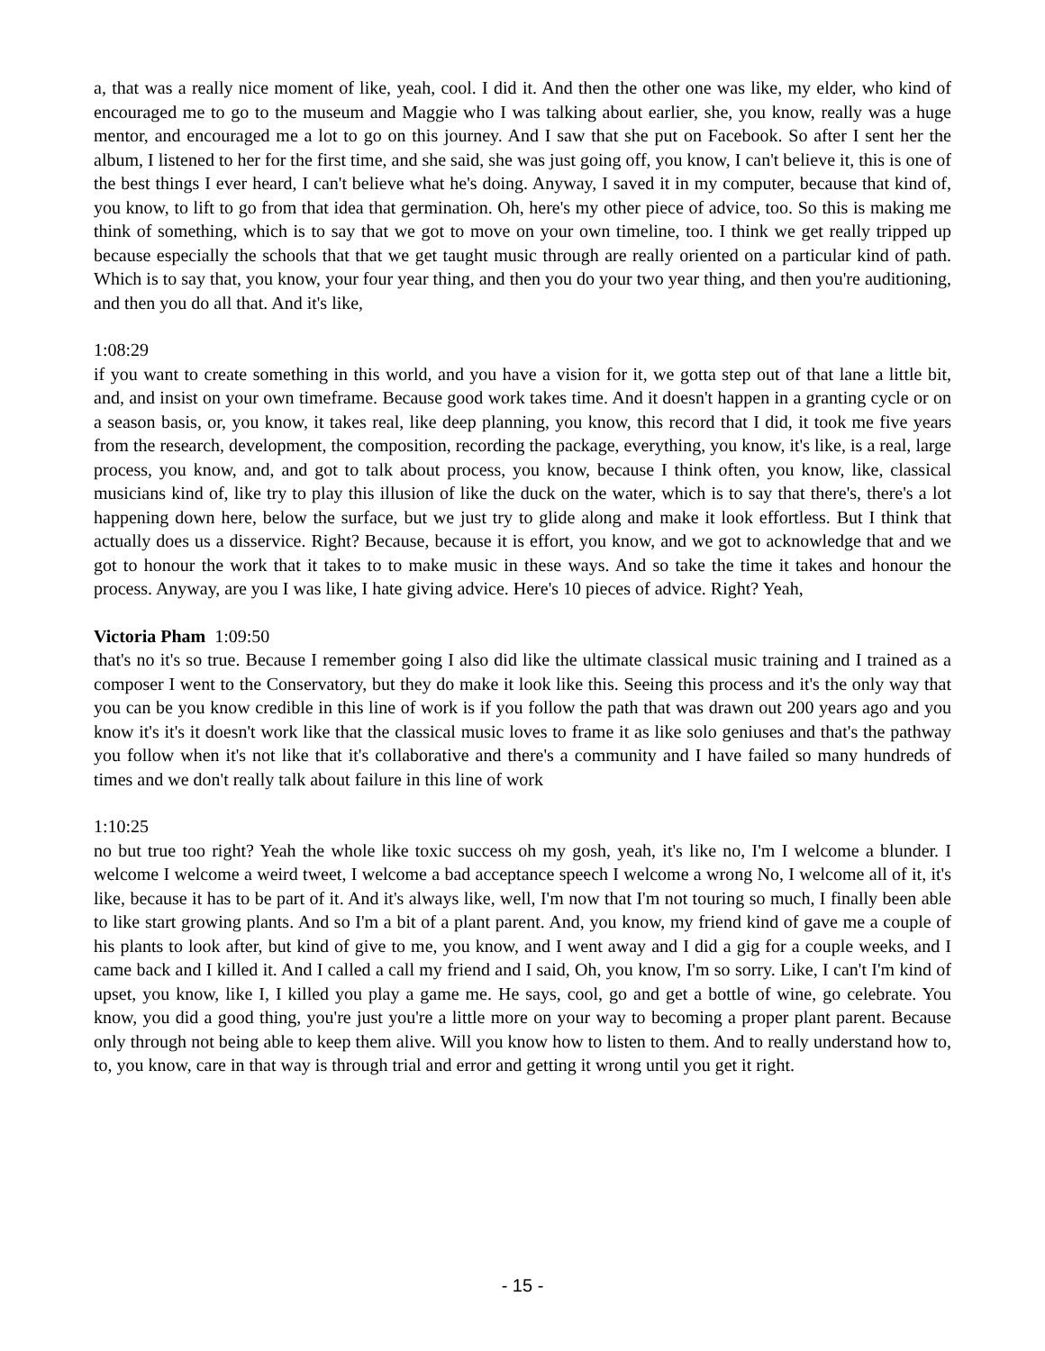a, that was a really nice moment of like, yeah, cool. I did it. And then the other one was like, my elder, who kind of encouraged me to go to the museum and Maggie who I was talking about earlier, she, you know, really was a huge mentor, and encouraged me a lot to go on this journey. And I saw that she put on Facebook. So after I sent her the album, I listened to her for the first time, and she said, she was just going off, you know, I can't believe it, this is one of the best things I ever heard, I can't believe what he's doing. Anyway, I saved it in my computer, because that kind of, you know, to lift to go from that idea that germination. Oh, here's my other piece of advice, too. So this is making me think of something, which is to say that we got to move on your own timeline, too. I think we get really tripped up because especially the schools that that we get taught music through are really oriented on a particular kind of path. Which is to say that, you know, your four year thing, and then you do your two year thing, and then you're auditioning, and then you do all that. And it's like,
1:08:29
if you want to create something in this world, and you have a vision for it, we gotta step out of that lane a little bit, and, and insist on your own timeframe. Because good work takes time. And it doesn't happen in a granting cycle or on a season basis, or, you know, it takes real, like deep planning, you know, this record that I did, it took me five years from the research, development, the composition, recording the package, everything, you know, it's like, is a real, large process, you know, and, and got to talk about process, you know, because I think often, you know, like, classical musicians kind of, like try to play this illusion of like the duck on the water, which is to say that there's, there's a lot happening down here, below the surface, but we just try to glide along and make it look effortless. But I think that actually does us a disservice. Right? Because, because it is effort, you know, and we got to acknowledge that and we got to honour the work that it takes to to make music in these ways. And so take the time it takes and honour the process. Anyway, are you I was like, I hate giving advice. Here's 10 pieces of advice. Right? Yeah,
Victoria Pham 1:09:50
that's no it's so true. Because I remember going I also did like the ultimate classical music training and I trained as a composer I went to the Conservatory, but they do make it look like this. Seeing this process and it's the only way that you can be you know credible in this line of work is if you follow the path that was drawn out 200 years ago and you know it's it's it doesn't work like that the classical music loves to frame it as like solo geniuses and that's the pathway you follow when it's not like that it's collaborative and there's a community and I have failed so many hundreds of times and we don't really talk about failure in this line of work
1:10:25
no but true too right? Yeah the whole like toxic success oh my gosh, yeah, it's like no, I'm I welcome a blunder. I welcome I welcome a weird tweet, I welcome a bad acceptance speech I welcome a wrong No, I welcome all of it, it's like, because it has to be part of it. And it's always like, well, I'm now that I'm not touring so much, I finally been able to like start growing plants. And so I'm a bit of a plant parent. And, you know, my friend kind of gave me a couple of his plants to look after, but kind of give to me, you know, and I went away and I did a gig for a couple weeks, and I came back and I killed it. And I called a call my friend and I said, Oh, you know, I'm so sorry. Like, I can't I'm kind of upset, you know, like I, I killed you play a game me. He says, cool, go and get a bottle of wine, go celebrate. You know, you did a good thing, you're just you're a little more on your way to becoming a proper plant parent. Because only through not being able to keep them alive. Will you know how to listen to them. And to really understand how to, to, you know, care in that way is through trial and error and getting it wrong until you get it right.
- 15 -